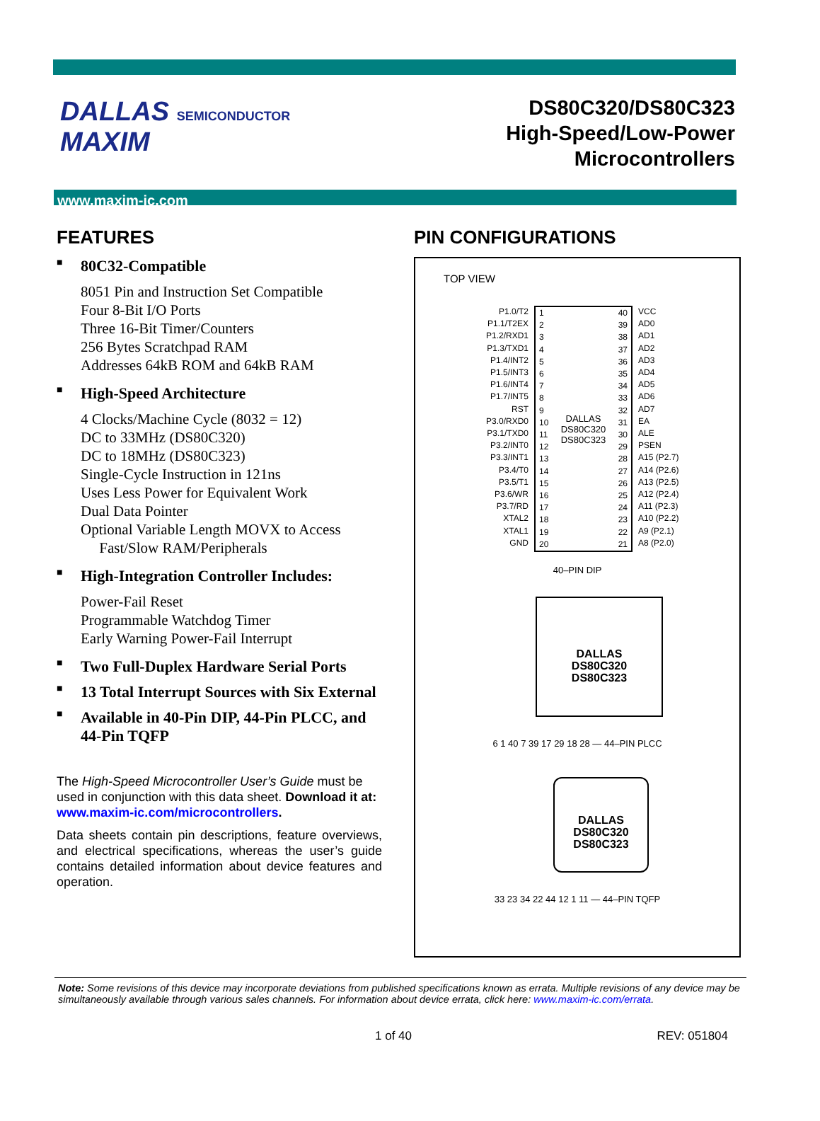DALLAS SEMICONDUCTOR MAXIM
DS80C320/DS80C323
High-Speed/Low-Power Microcontrollers
www.maxim-ic.com
FEATURES
■ 80C32-Compatible
8051 Pin and Instruction Set Compatible
Four 8-Bit I/O Ports
Three 16-Bit Timer/Counters
256 Bytes Scratchpad RAM
Addresses 64kB ROM and 64kB RAM
■ High-Speed Architecture
4 Clocks/Machine Cycle (8032 = 12)
DC to 33MHz (DS80C320)
DC to 18MHz (DS80C323)
Single-Cycle Instruction in 121ns
Uses Less Power for Equivalent Work
Dual Data Pointer
Optional Variable Length MOVX to Access
Fast/Slow RAM/Peripherals
■ High-Integration Controller Includes:
Power-Fail Reset
Programmable Watchdog Timer
Early Warning Power-Fail Interrupt
■ Two Full-Duplex Hardware Serial Ports
■ 13 Total Interrupt Sources with Six External
■ Available in 40-Pin DIP, 44-Pin PLCC, and 44-Pin TQFP
The High-Speed Microcontroller User’s Guide must be used in conjunction with this data sheet. Download it at: www.maxim-ic.com/microcontrollers.
Data sheets contain pin descriptions, feature overviews, and electrical specifications, whereas the user’s guide contains detailed information about device features and operation.
PIN CONFIGURATIONS
TOP VIEW
P1.0/T2
P1.1/T2EX
P1.2/RXD1
P1.3/TXD1
P1.4/INT2
P1.5/INT3
P1.6/INT4
P1.7/INT5
RST
P3.0/RXD0
P3.1/TXD0
P3.2/INT0
P3.3/INT1
P3.4/T0
P3.5/T1
P3.6/WR
P3.7/RD
XTAL2
XTAL1
GND
1
2
3
4
5
6
7
8
9
10
11
12
13
14
15
16
17
18
19
20
DALLAS
DS80C320
DS80C323
40
39
38
37
36
35
34
33
32
31
30
29
28
27
26
25
24
23
22
21
VCC
AD0
AD1
AD2
AD3
AD4
AD5
AD6
AD7
EA
ALE
PSEN
A15 (P2.7)
A14 (P2.6)
A13 (P2.5)
A12 (P2.4)
A11 (P2.3)
A10 (P2.2)
A9 (P2.1)
A8 (P2.0)
40–PIN DIP
DALLAS
DS80C320
DS80C323
6 1 40 7 39 17 29 18 28 — 44–PIN PLCC
DALLAS
DS80C320
DS80C323
33 23 34 22 44 12 1 11 — 44–PIN TQFP
Note: Some revisions of this device may incorporate deviations from published specifications known as errata. Multiple revisions of any device may be simultaneously available through various sales channels. For information about device errata, click here: www.maxim-ic.com/errata.
1 of 40 REV: 051804